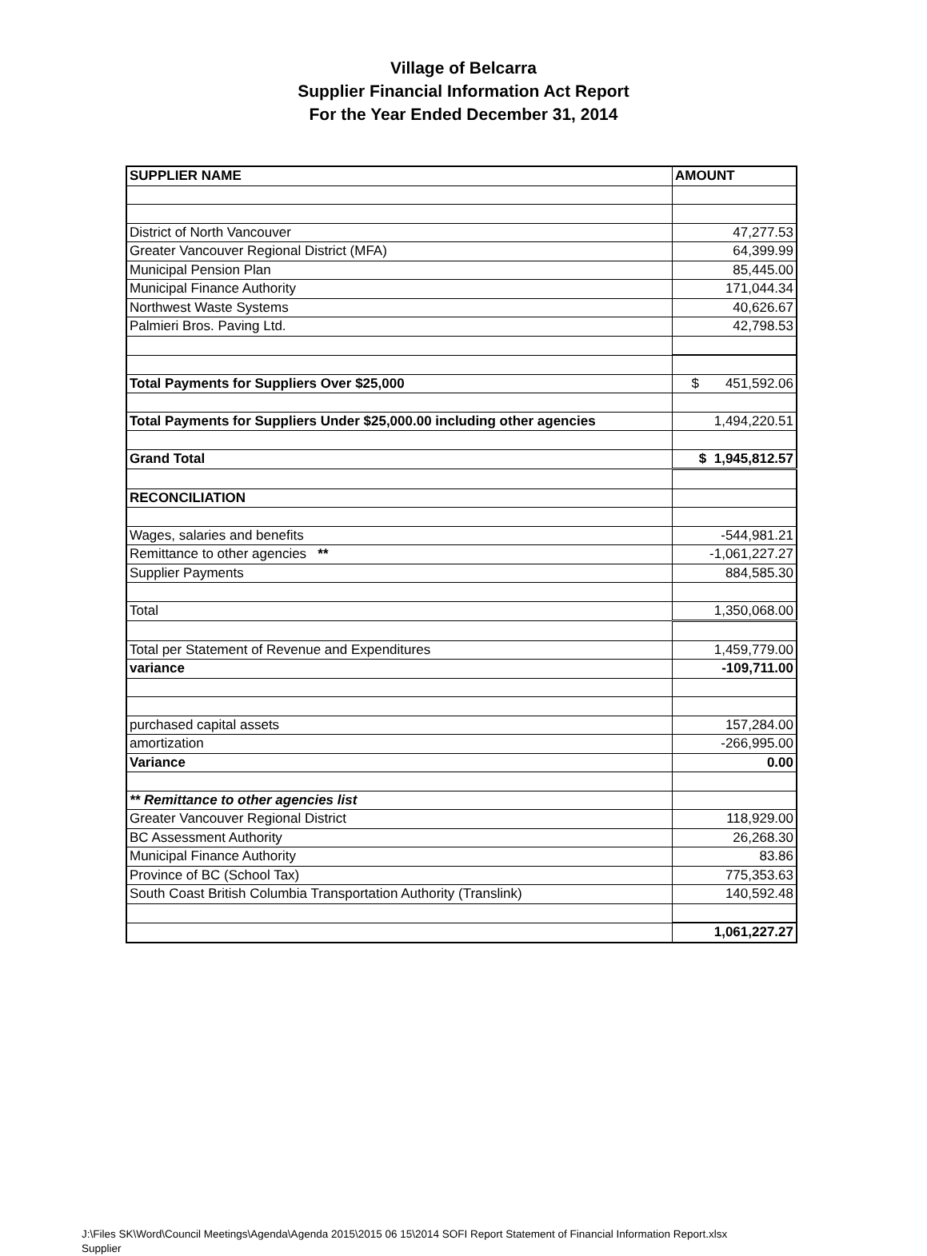Village of Belcarra
Supplier Financial Information Act Report
For the Year Ended December 31, 2014
| SUPPLIER NAME | AMOUNT |
| --- | --- |
| District of North Vancouver | 47,277.53 |
| Greater Vancouver Regional District (MFA) | 64,399.99 |
| Municipal Pension Plan | 85,445.00 |
| Municipal Finance Authority | 171,044.34 |
| Northwest Waste Systems | 40,626.67 |
| Palmieri Bros. Paving Ltd. | 42,798.53 |
| Total Payments for Suppliers Over $25,000 | $ 451,592.06 |
| Total Payments for Suppliers Under $25,000.00 including other agencies | 1,494,220.51 |
| Grand Total | $ 1,945,812.57 |
| RECONCILIATION | |
| Wages, salaries and benefits | -544,981.21 |
| Remittance to other agencies ** | -1,061,227.27 |
| Supplier Payments | 884,585.30 |
| Total | 1,350,068.00 |
| Total per Statement of Revenue and Expenditures | 1,459,779.00 |
| variance | -109,711.00 |
| purchased capital assets | 157,284.00 |
| amortization | -266,995.00 |
| Variance | 0.00 |
| ** Remittance to other agencies list | |
| Greater Vancouver Regional District | 118,929.00 |
| BC Assessment Authority | 26,268.30 |
| Municipal Finance Authority | 83.86 |
| Province of BC (School Tax) | 775,353.63 |
| South Coast British Columbia Transportation Authority (Translink) | 140,592.48 |
| | 1,061,227.27 |
J:\Files SK\Word\Council Meetings\Agenda\Agenda 2015\2015 06 15\2014 SOFI Report Statement of Financial Information Report.xlsx
Supplier